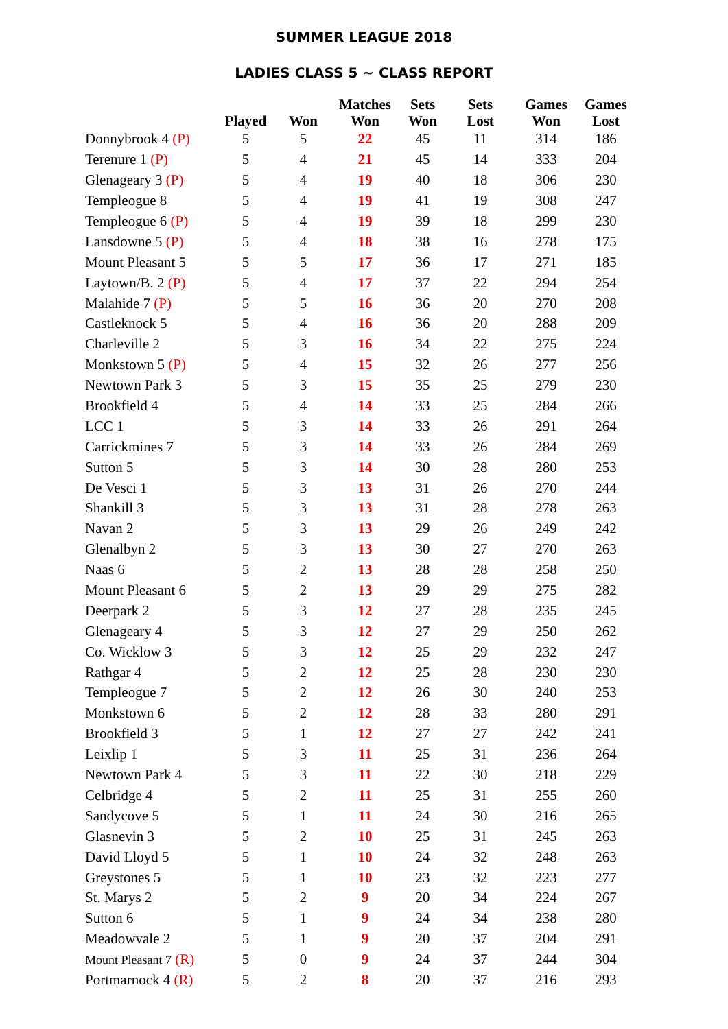SUMMER LEAGUE 2018
LADIES CLASS 5 ~ CLASS REPORT
| | Played | Won | Matches Won | Sets Won | Sets Lost | Games Won | Games Lost |
| --- | --- | --- | --- | --- | --- | --- | --- |
| Donnybrook 4 (P) | 5 | 5 | 22 | 45 | 11 | 314 | 186 |
| Terenure 1 (P) | 5 | 4 | 21 | 45 | 14 | 333 | 204 |
| Glenageary 3 (P) | 5 | 4 | 19 | 40 | 18 | 306 | 230 |
| Templeogue 8 | 5 | 4 | 19 | 41 | 19 | 308 | 247 |
| Templeogue 6 (P) | 5 | 4 | 19 | 39 | 18 | 299 | 230 |
| Lansdowne 5 (P) | 5 | 4 | 18 | 38 | 16 | 278 | 175 |
| Mount Pleasant 5 | 5 | 5 | 17 | 36 | 17 | 271 | 185 |
| Laytown/B. 2 (P) | 5 | 4 | 17 | 37 | 22 | 294 | 254 |
| Malahide 7 (P) | 5 | 5 | 16 | 36 | 20 | 270 | 208 |
| Castleknock 5 | 5 | 4 | 16 | 36 | 20 | 288 | 209 |
| Charleville 2 | 5 | 3 | 16 | 34 | 22 | 275 | 224 |
| Monkstown 5 (P) | 5 | 4 | 15 | 32 | 26 | 277 | 256 |
| Newtown Park 3 | 5 | 3 | 15 | 35 | 25 | 279 | 230 |
| Brookfield 4 | 5 | 4 | 14 | 33 | 25 | 284 | 266 |
| LCC 1 | 5 | 3 | 14 | 33 | 26 | 291 | 264 |
| Carrickmines 7 | 5 | 3 | 14 | 33 | 26 | 284 | 269 |
| Sutton 5 | 5 | 3 | 14 | 30 | 28 | 280 | 253 |
| De Vesci 1 | 5 | 3 | 13 | 31 | 26 | 270 | 244 |
| Shankill 3 | 5 | 3 | 13 | 31 | 28 | 278 | 263 |
| Navan 2 | 5 | 3 | 13 | 29 | 26 | 249 | 242 |
| Glenalbyn 2 | 5 | 3 | 13 | 30 | 27 | 270 | 263 |
| Naas 6 | 5 | 2 | 13 | 28 | 28 | 258 | 250 |
| Mount Pleasant 6 | 5 | 2 | 13 | 29 | 29 | 275 | 282 |
| Deerpark 2 | 5 | 3 | 12 | 27 | 28 | 235 | 245 |
| Glenageary 4 | 5 | 3 | 12 | 27 | 29 | 250 | 262 |
| Co. Wicklow 3 | 5 | 3 | 12 | 25 | 29 | 232 | 247 |
| Rathgar 4 | 5 | 2 | 12 | 25 | 28 | 230 | 230 |
| Templeogue 7 | 5 | 2 | 12 | 26 | 30 | 240 | 253 |
| Monkstown 6 | 5 | 2 | 12 | 28 | 33 | 280 | 291 |
| Brookfield 3 | 5 | 1 | 12 | 27 | 27 | 242 | 241 |
| Leixlip 1 | 5 | 3 | 11 | 25 | 31 | 236 | 264 |
| Newtown Park 4 | 5 | 3 | 11 | 22 | 30 | 218 | 229 |
| Celbridge 4 | 5 | 2 | 11 | 25 | 31 | 255 | 260 |
| Sandycove 5 | 5 | 1 | 11 | 24 | 30 | 216 | 265 |
| Glasnevin 3 | 5 | 2 | 10 | 25 | 31 | 245 | 263 |
| David Lloyd 5 | 5 | 1 | 10 | 24 | 32 | 248 | 263 |
| Greystones 5 | 5 | 1 | 10 | 23 | 32 | 223 | 277 |
| St. Marys 2 | 5 | 2 | 9 | 20 | 34 | 224 | 267 |
| Sutton 6 | 5 | 1 | 9 | 24 | 34 | 238 | 280 |
| Meadowvale 2 | 5 | 1 | 9 | 20 | 37 | 204 | 291 |
| Mount Pleasant 7 (R) | 5 | 0 | 9 | 24 | 37 | 244 | 304 |
| Portmarnock 4 (R) | 5 | 2 | 8 | 20 | 37 | 216 | 293 |